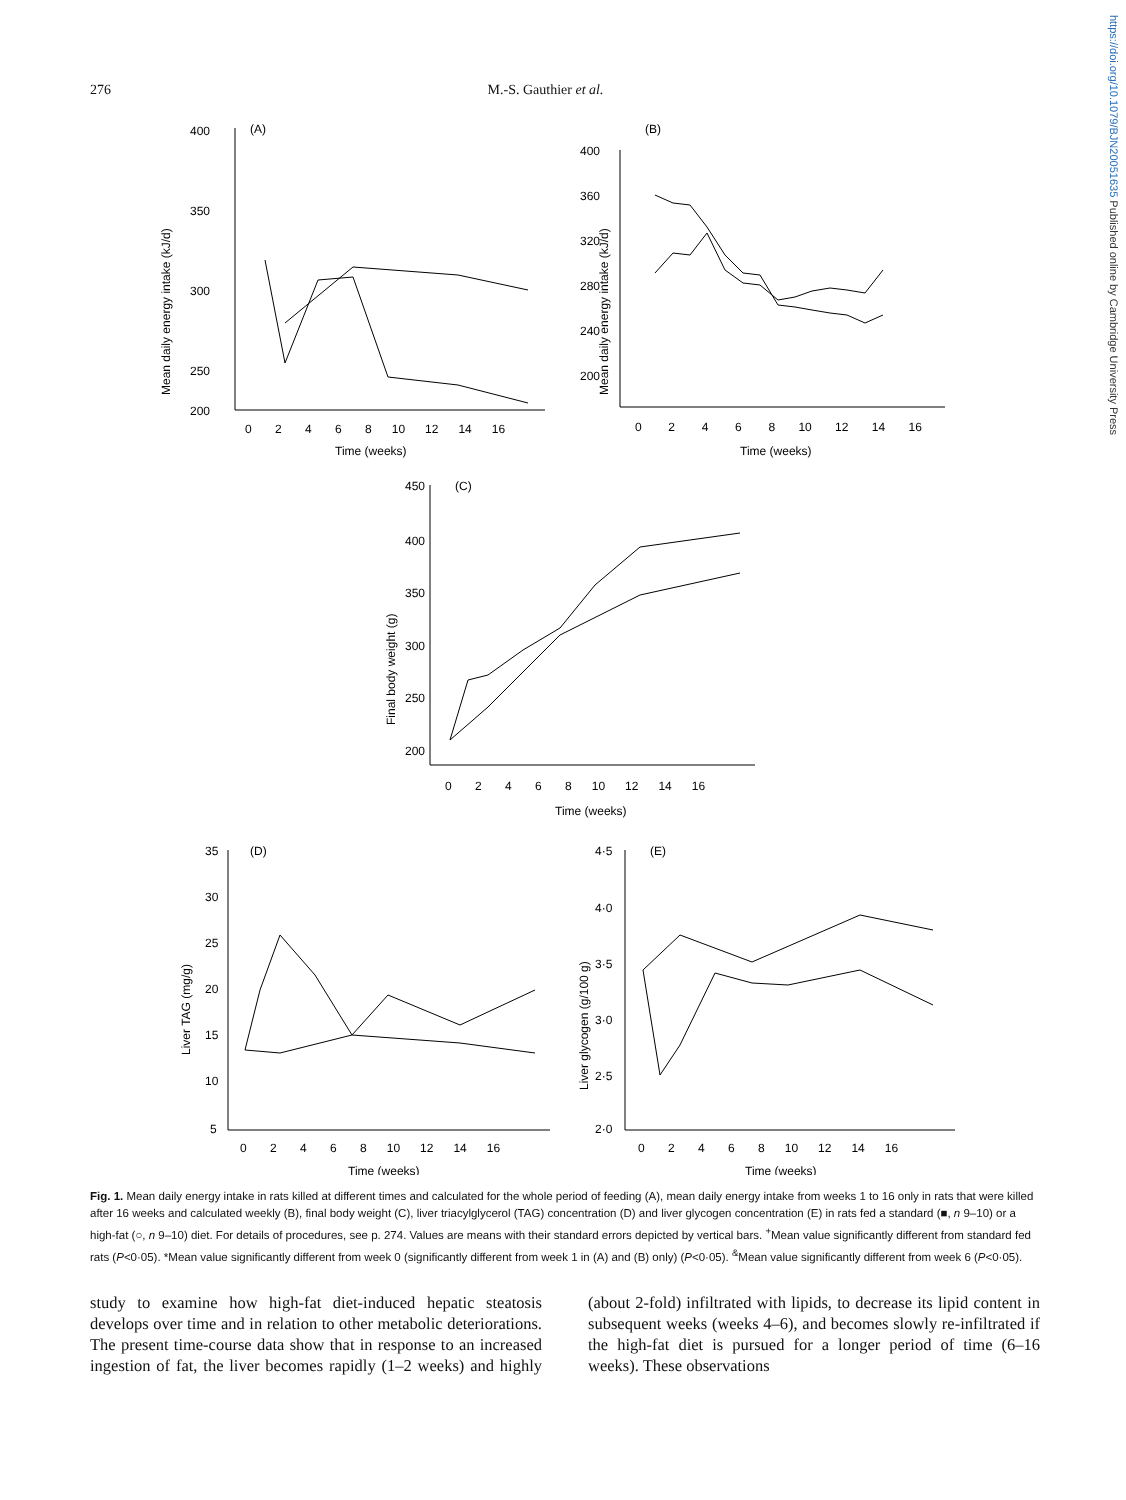https://doi.org/10.1079/BJN20051635 Published online by Cambridge University Press
276 M.-S. Gauthier et al.
400
350
300
250
200
(A)
0 2 4 6 8 10 12 14 16
Time (weeks)
Mean daily energy intake (kJ/d)
400
360
320
280
240
200
(B)
0 2 4 6 8 10 12 14 16
Time (weeks)
Mean daily energy intake (kJ/d)
450
400
350
300
250
200
(C)
0 2 4 6 8 10 12 14 16
Time (weeks)
Final body weight (g)
35
30
25
20
15
10
5
(D)
0 2 4 6 8 10 12 14 16
Time (weeks)
Liver TAG (mg/g)
4·5
4·0
3·5
3·0
2·5
2·0
(E)
0 2 4 6 8 10 12 14 16
Time (weeks)
Liver glycogen (g/100 g)
Fig. 1. Mean daily energy intake in rats killed at different times and calculated for the whole period of feeding (A), mean daily energy intake from weeks 1 to 16 only in rats that were killed after 16 weeks and calculated weekly (B), final body weight (C), liver triacylglycerol (TAG) concentration (D) and liver glycogen concentration (E) in rats fed a standard (■, n 9–10) or a high-fat (○, n 9–10) diet. For details of procedures, see p. 274. Values are means with their standard errors depicted by vertical bars. <sup>+</sup>Mean value significantly different from standard fed rats (P<0·05). *Mean value significantly different from week 0 (significantly different from week 1 in (A) and (B) only) (P<0·05). <sup>&</sup>Mean value significantly different from week 6 (P<0·05).
study to examine how high-fat diet-induced hepatic steatosis develops over time and in relation to other metabolic deteriorations. The present time-course data show that in response to an increased ingestion of fat, the liver becomes rapidly (1–2 weeks) and highly (about 2-fold) infiltrated with lipids, to decrease its lipid content in subsequent weeks (weeks 4–6), and becomes slowly re-infiltrated if the high-fat diet is pursued for a longer period of time (6–16 weeks). These observations